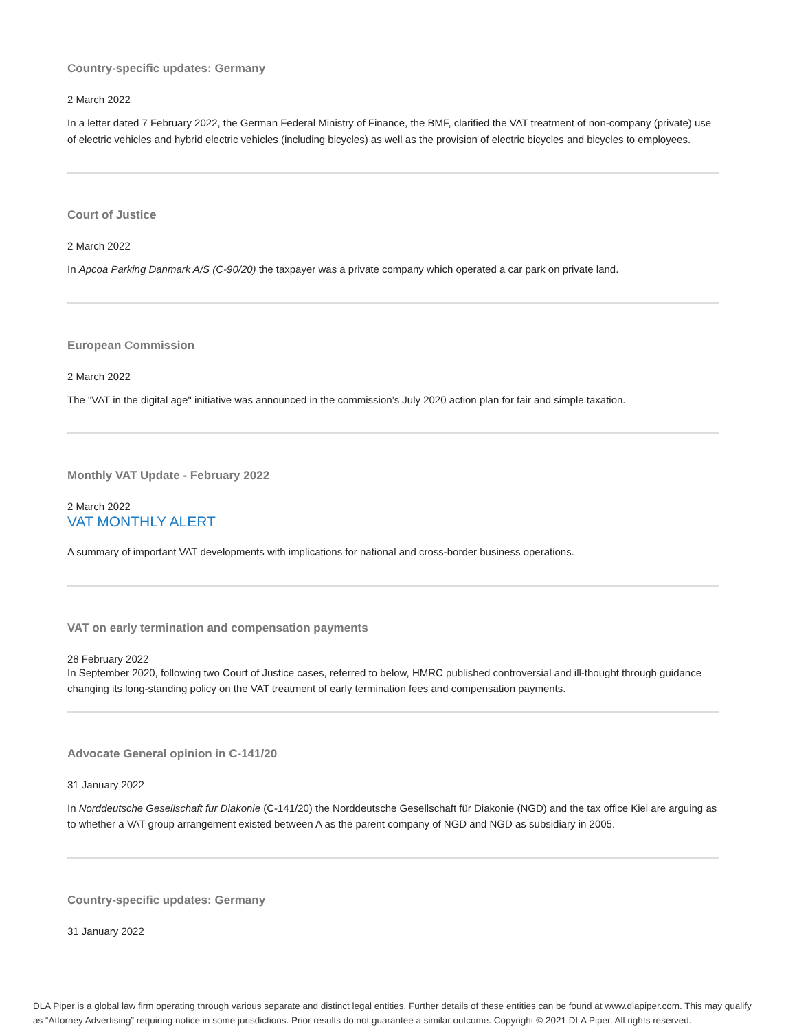Country-specific updates: Germany
2 March 2022
In a letter dated 7 February 2022, the German Federal Ministry of Finance, the BMF, clarified the VAT treatment of non-company (private) use of electric vehicles and hybrid electric vehicles (including bicycles) as well as the provision of electric bicycles and bicycles to employees.
Court of Justice
2 March 2022
In Apcoa Parking Danmark A/S (C-90/20) the taxpayer was a private company which operated a car park on private land.
European Commission
2 March 2022
The "VAT in the digital age" initiative was announced in the commission’s July 2020 action plan for fair and simple taxation.
Monthly VAT Update - February 2022
2 March 2022
VAT MONTHLY ALERT
A summary of important VAT developments with implications for national and cross-border business operations.
VAT on early termination and compensation payments
28 February 2022
In September 2020, following two Court of Justice cases, referred to below, HMRC published controversial and ill-thought through guidance changing its long-standing policy on the VAT treatment of early termination fees and compensation payments.
Advocate General opinion in C-141/20
31 January 2022
In Norddeutsche Gesellschaft fur Diakonie (C-141/20) the Norddeutsche Gesellschaft für Diakonie (NGD) and the tax office Kiel are arguing as to whether a VAT group arrangement existed between A as the parent company of NGD and NGD as subsidiary in 2005.
Country-specific updates: Germany
31 January 2022
DLA Piper is a global law firm operating through various separate and distinct legal entities. Further details of these entities can be found at www.dlapiper.com. This may qualify as “Attorney Advertising” requiring notice in some jurisdictions. Prior results do not guarantee a similar outcome. Copyright © 2021 DLA Piper. All rights reserved.